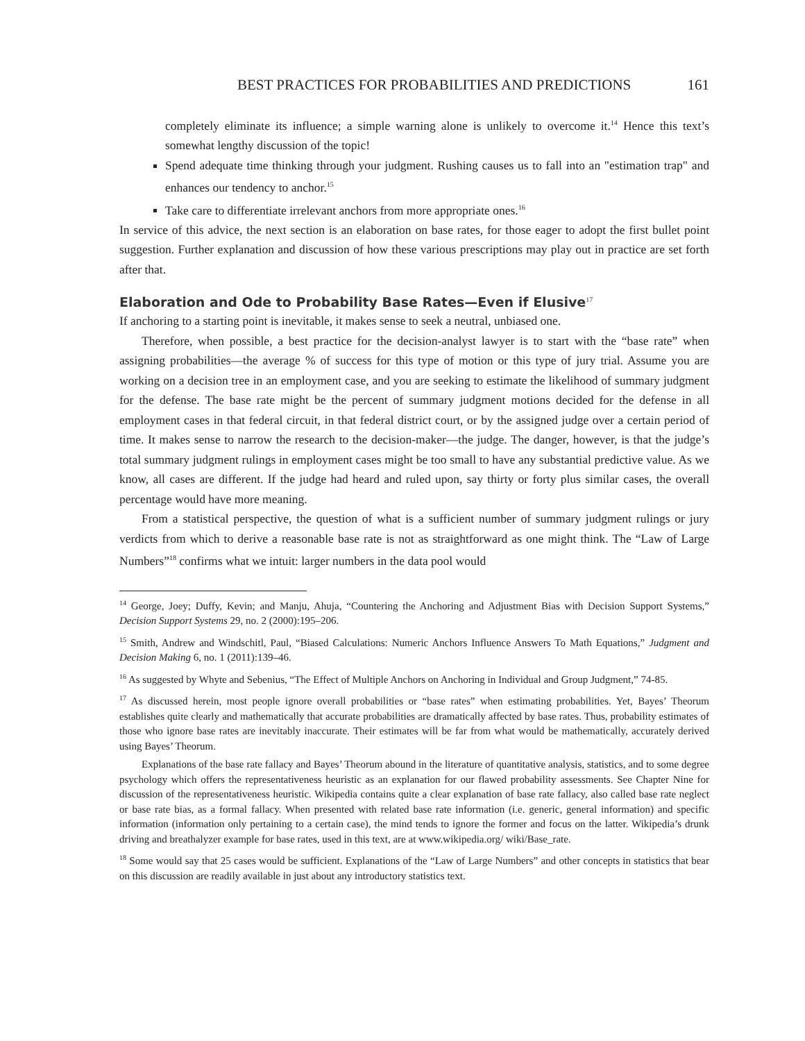BEST PRACTICES FOR PROBABILITIES AND PREDICTIONS 161
completely eliminate its influence; a simple warning alone is unlikely to overcome it.<sup>14</sup> Hence this text’s somewhat lengthy discussion of the topic!
Spend adequate time thinking through your judgment. Rushing causes us to fall into an "estimation trap" and enhances our tendency to anchor.<sup>15</sup>
Take care to differentiate irrelevant anchors from more appropriate ones.<sup>16</sup>
In service of this advice, the next section is an elaboration on base rates, for those eager to adopt the first bullet point suggestion. Further explanation and discussion of how these various prescriptions may play out in practice are set forth after that.
Elaboration and Ode to Probability Base Rates—Even if Elusive<sup>17</sup>
If anchoring to a starting point is inevitable, it makes sense to seek a neutral, unbiased one.
Therefore, when possible, a best practice for the decision-analyst lawyer is to start with the “base rate” when assigning probabilities—the average % of success for this type of motion or this type of jury trial. Assume you are working on a decision tree in an employment case, and you are seeking to estimate the likelihood of summary judgment for the defense. The base rate might be the percent of summary judgment motions decided for the defense in all employment cases in that federal circuit, in that federal district court, or by the assigned judge over a certain period of time. It makes sense to narrow the research to the decision-maker—the judge. The danger, however, is that the judge’s total summary judgment rulings in employment cases might be too small to have any substantial predictive value. As we know, all cases are different. If the judge had heard and ruled upon, say thirty or forty plus similar cases, the overall percentage would have more meaning.
From a statistical perspective, the question of what is a sufficient number of summary judgment rulings or jury verdicts from which to derive a reasonable base rate is not as straightforward as one might think. The “Law of Large Numbers”<sup>18</sup> confirms what we intuit: larger numbers in the data pool would
<sup>14</sup> George, Joey; Duffy, Kevin; and Manju, Ahuja, “Countering the Anchoring and Adjustment Bias with Decision Support Systems,” Decision Support Systems 29, no. 2 (2000):195–206.
<sup>15</sup> Smith, Andrew and Windschitl, Paul, “Biased Calculations: Numeric Anchors Influence Answers To Math Equations,” Judgment and Decision Making 6, no. 1 (2011):139–46.
<sup>16</sup> As suggested by Whyte and Sebenius, “The Effect of Multiple Anchors on Anchoring in Individual and Group Judgment,” 74-85.
<sup>17</sup> As discussed herein, most people ignore overall probabilities or “base rates” when estimating probabilities. Yet, Bayes’ Theorum establishes quite clearly and mathematically that accurate probabilities are dramatically affected by base rates. Thus, probability estimates of those who ignore base rates are inevitably inaccurate. Their estimates will be far from what would be mathematically, accurately derived using Bayes’ Theorum.
Explanations of the base rate fallacy and Bayes’ Theorum abound in the literature of quantitative analysis, statistics, and to some degree psychology which offers the representativeness heuristic as an explanation for our flawed probability assessments. See Chapter Nine for discussion of the representativeness heuristic. Wikipedia contains quite a clear explanation of base rate fallacy, also called base rate neglect or base rate bias, as a formal fallacy. When presented with related base rate information (i.e. generic, general information) and specific information (information only pertaining to a certain case), the mind tends to ignore the former and focus on the latter. Wikipedia’s drunk driving and breathalyzer example for base rates, used in this text, are at www.wikipedia.org/ wiki/Base_rate.
<sup>18</sup> Some would say that 25 cases would be sufficient. Explanations of the “Law of Large Numbers” and other concepts in statistics that bear on this discussion are readily available in just about any introductory statistics text.